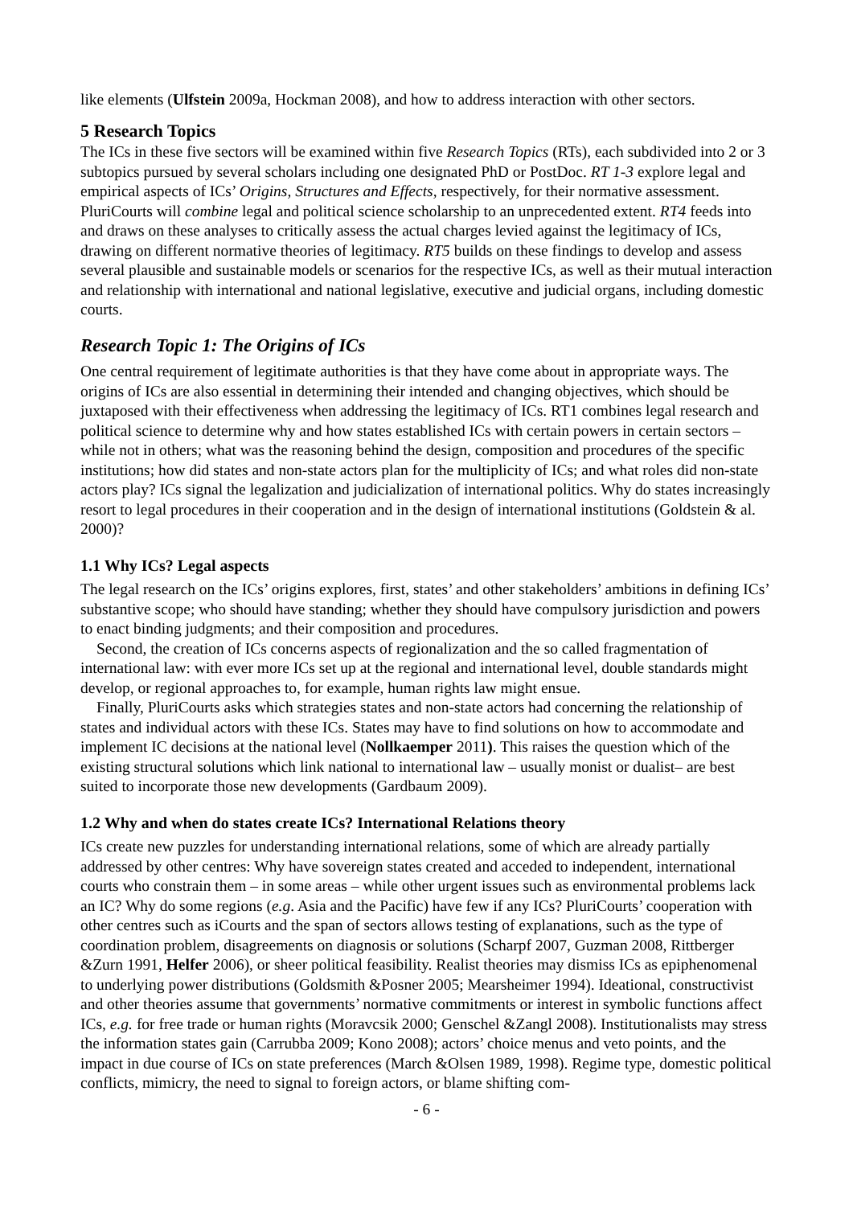like elements (Ulfstein 2009a, Hockman 2008), and how to address interaction with other sectors.
5 Research Topics
The ICs in these five sectors will be examined within five Research Topics (RTs), each subdivided into 2 or 3 subtopics pursued by several scholars including one designated PhD or PostDoc. RT 1-3 explore legal and empirical aspects of ICs’ Origins, Structures and Effects, respectively, for their normative assessment. PluriCourts will combine legal and political science scholarship to an unprecedented extent. RT4 feeds into and draws on these analyses to critically assess the actual charges levied against the legitimacy of ICs, drawing on different normative theories of legitimacy. RT5 builds on these findings to develop and assess several plausible and sustainable models or scenarios for the respective ICs, as well as their mutual interaction and relationship with international and national legislative, executive and judicial organs, including domestic courts.
Research Topic 1: The Origins of ICs
One central requirement of legitimate authorities is that they have come about in appropriate ways. The origins of ICs are also essential in determining their intended and changing objectives, which should be juxtaposed with their effectiveness when addressing the legitimacy of ICs. RT1 combines legal research and political science to determine why and how states established ICs with certain powers in certain sectors – while not in others; what was the reasoning behind the design, composition and procedures of the specific institutions; how did states and non-state actors plan for the multiplicity of ICs; and what roles did non-state actors play? ICs signal the legalization and judicialization of international politics. Why do states increasingly resort to legal procedures in their cooperation and in the design of international institutions (Goldstein & al. 2000)?
1.1 Why ICs? Legal aspects
The legal research on the ICs’ origins explores, first, states’ and other stakeholders’ ambitions in defining ICs’ substantive scope; who should have standing; whether they should have compulsory jurisdiction and powers to enact binding judgments; and their composition and procedures.
Second, the creation of ICs concerns aspects of regionalization and the so called fragmentation of international law: with ever more ICs set up at the regional and international level, double standards might develop, or regional approaches to, for example, human rights law might ensue.
Finally, PluriCourts asks which strategies states and non-state actors had concerning the relationship of states and individual actors with these ICs. States may have to find solutions on how to accommodate and implement IC decisions at the national level (Nollkaemper 2011). This raises the question which of the existing structural solutions which link national to international law – usually monist or dualist– are best suited to incorporate those new developments (Gardbaum 2009).
1.2 Why and when do states create ICs? International Relations theory
ICs create new puzzles for understanding international relations, some of which are already partially addressed by other centres: Why have sovereign states created and acceded to independent, international courts who constrain them – in some areas – while other urgent issues such as environmental problems lack an IC? Why do some regions (e.g. Asia and the Pacific) have few if any ICs? PluriCourts’ cooperation with other centres such as iCourts and the span of sectors allows testing of explanations, such as the type of coordination problem, disagreements on diagnosis or solutions (Scharpf 2007, Guzman 2008, Rittberger &Zurn 1991, Helfer 2006), or sheer political feasibility. Realist theories may dismiss ICs as epiphenomenal to underlying power distributions (Goldsmith &Posner 2005; Mearsheimer 1994). Ideational, constructivist and other theories assume that governments’ normative commitments or interest in symbolic functions affect ICs, e.g. for free trade or human rights (Moravcsik 2000; Genschel &Zangl 2008). Institutionalists may stress the information states gain (Carrubba 2009; Kono 2008); actors’ choice menus and veto points, and the impact in due course of ICs on state preferences (March &Olsen 1989, 1998). Regime type, domestic political conflicts, mimicry, the need to signal to foreign actors, or blame shifting com-
- 6 -